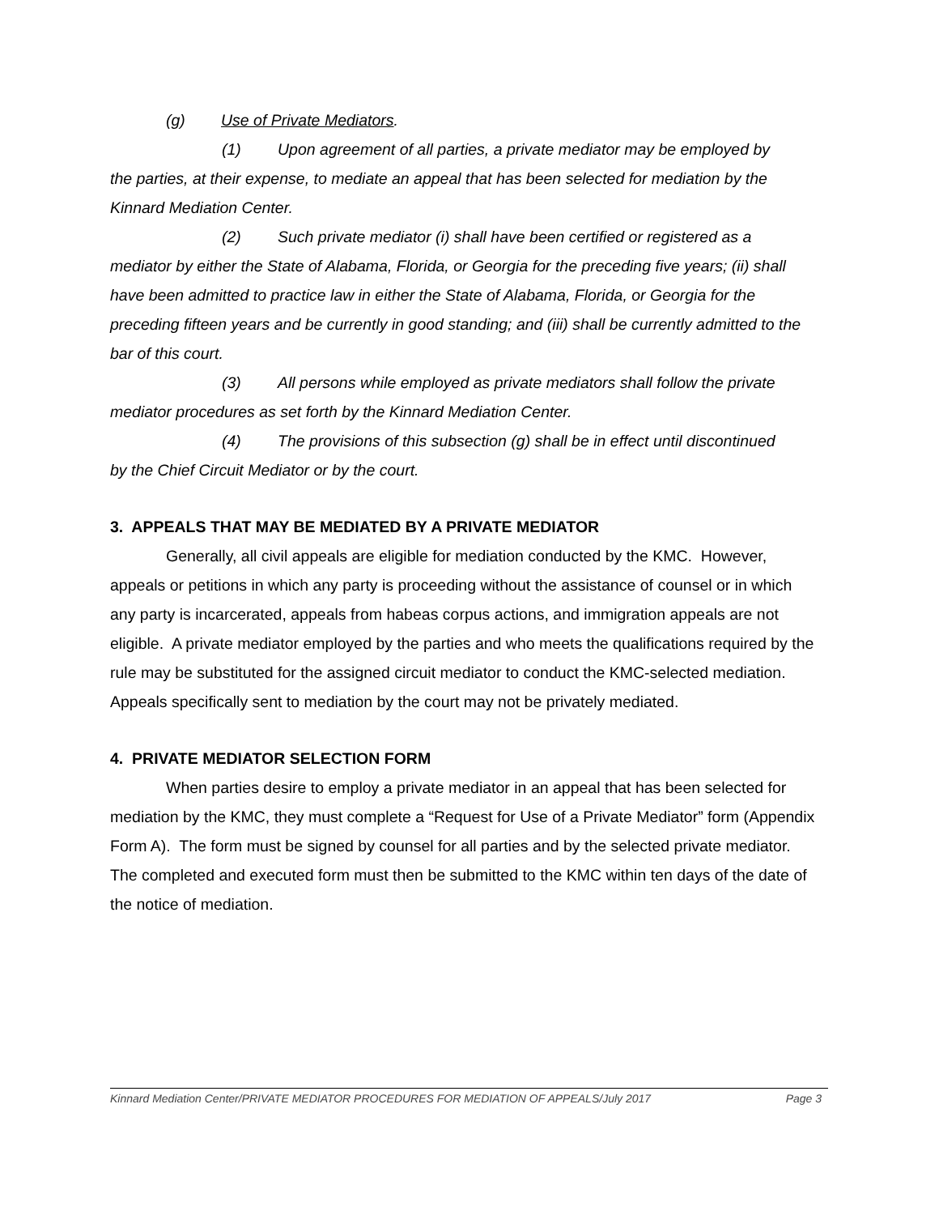(g) Use of Private Mediators.
(1) Upon agreement of all parties, a private mediator may be employed by
the parties, at their expense, to mediate an appeal that has been selected for mediation by the Kinnard Mediation Center.
(2) Such private mediator (i) shall have been certified or registered as a
mediator by either the State of Alabama, Florida, or Georgia for the preceding five years; (ii) shall have been admitted to practice law in either the State of Alabama, Florida, or Georgia for the preceding fifteen years and be currently in good standing; and (iii) shall be currently admitted to the bar of this court.
(3) All persons while employed as private mediators shall follow the private
mediator procedures as set forth by the Kinnard Mediation Center.
(4) The provisions of this subsection (g) shall be in effect until discontinued
by the Chief Circuit Mediator or by the court.
3. APPEALS THAT MAY BE MEDIATED BY A PRIVATE MEDIATOR
Generally, all civil appeals are eligible for mediation conducted by the KMC. However, appeals or petitions in which any party is proceeding without the assistance of counsel or in which any party is incarcerated, appeals from habeas corpus actions, and immigration appeals are not eligible. A private mediator employed by the parties and who meets the qualifications required by the rule may be substituted for the assigned circuit mediator to conduct the KMC-selected mediation. Appeals specifically sent to mediation by the court may not be privately mediated.
4. PRIVATE MEDIATOR SELECTION FORM
When parties desire to employ a private mediator in an appeal that has been selected for mediation by the KMC, they must complete a “Request for Use of a Private Mediator” form (Appendix Form A). The form must be signed by counsel for all parties and by the selected private mediator. The completed and executed form must then be submitted to the KMC within ten days of the date of the notice of mediation.
Kinnard Mediation Center/PRIVATE MEDIATOR PROCEDURES FOR MEDIATION OF APPEALS/July 2017 Page 3